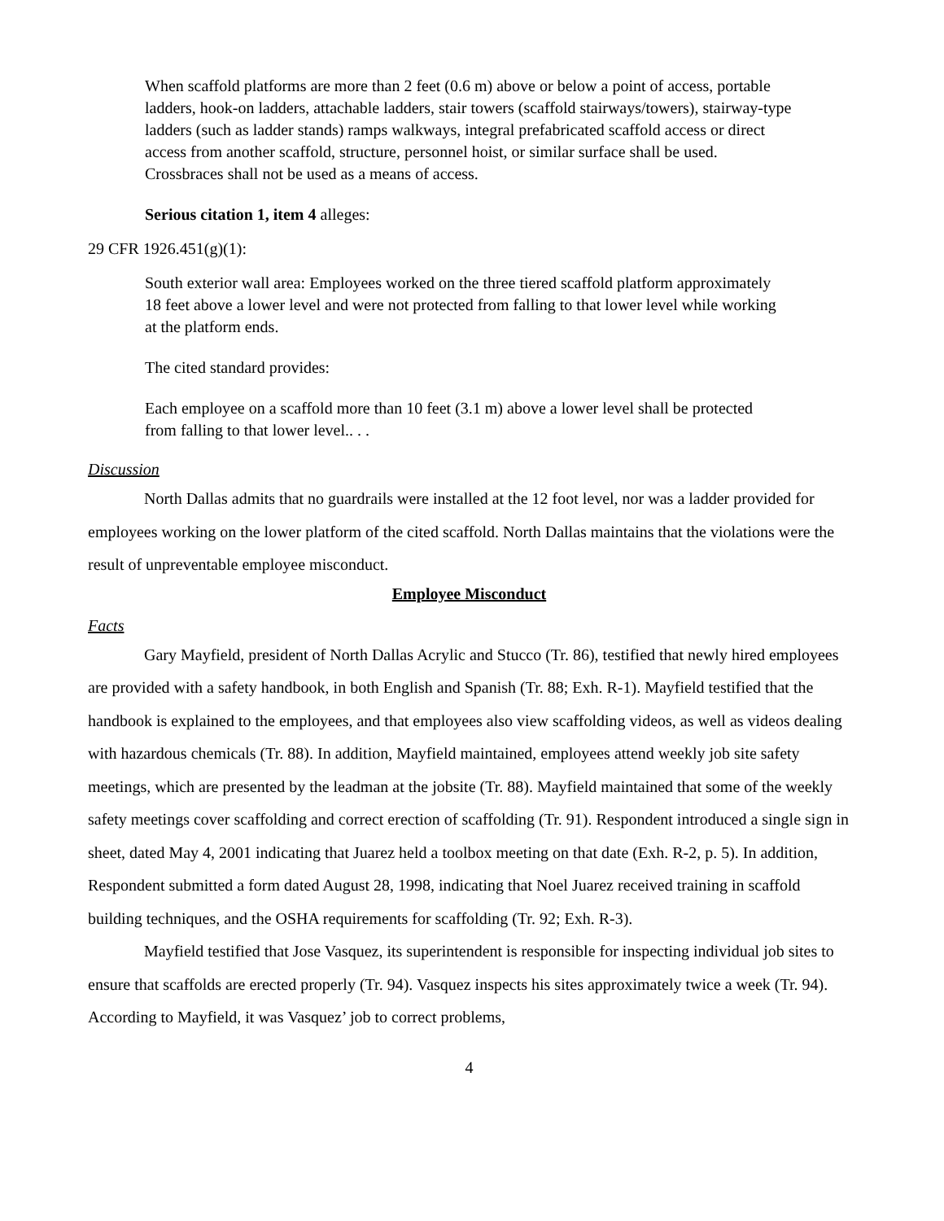When scaffold platforms are more than 2 feet (0.6 m) above or below a point of access, portable ladders, hook-on ladders, attachable ladders, stair towers (scaffold stairways/towers), stairway-type ladders (such as ladder stands) ramps walkways, integral prefabricated scaffold access or direct access from another scaffold, structure, personnel hoist, or similar surface shall be used. Crossbraces shall not be used as a means of access.
Serious citation 1, item 4 alleges:
29 CFR 1926.451(g)(1):
South exterior wall area: Employees worked on the three tiered scaffold platform approximately 18 feet above a lower level and were not protected from falling to that lower level while working at the platform ends.
The cited standard provides:
Each employee on a scaffold more than 10 feet (3.1 m) above a lower level shall be protected from falling to that lower level.. . .
Discussion
North Dallas admits that no guardrails were installed at the 12 foot level, nor was a ladder provided for employees working on the lower platform of the cited scaffold. North Dallas maintains that the violations were the result of unpreventable employee misconduct.
Employee Misconduct
Facts
Gary Mayfield, president of North Dallas Acrylic and Stucco (Tr. 86), testified that newly hired employees are provided with a safety handbook, in both English and Spanish (Tr. 88; Exh. R-1). Mayfield testified that the handbook is explained to the employees, and that employees also view scaffolding videos, as well as videos dealing with hazardous chemicals (Tr. 88). In addition, Mayfield maintained, employees attend weekly job site safety meetings, which are presented by the leadman at the jobsite (Tr. 88). Mayfield maintained that some of the weekly safety meetings cover scaffolding and correct erection of scaffolding (Tr. 91). Respondent introduced a single sign in sheet, dated May 4, 2001 indicating that Juarez held a toolbox meeting on that date (Exh. R-2, p. 5). In addition, Respondent submitted a form dated August 28, 1998, indicating that Noel Juarez received training in scaffold building techniques, and the OSHA requirements for scaffolding (Tr. 92; Exh. R-3).
Mayfield testified that Jose Vasquez, its superintendent is responsible for inspecting individual job sites to ensure that scaffolds are erected properly (Tr. 94). Vasquez inspects his sites approximately twice a week (Tr. 94). According to Mayfield, it was Vasquez’ job to correct problems,
4